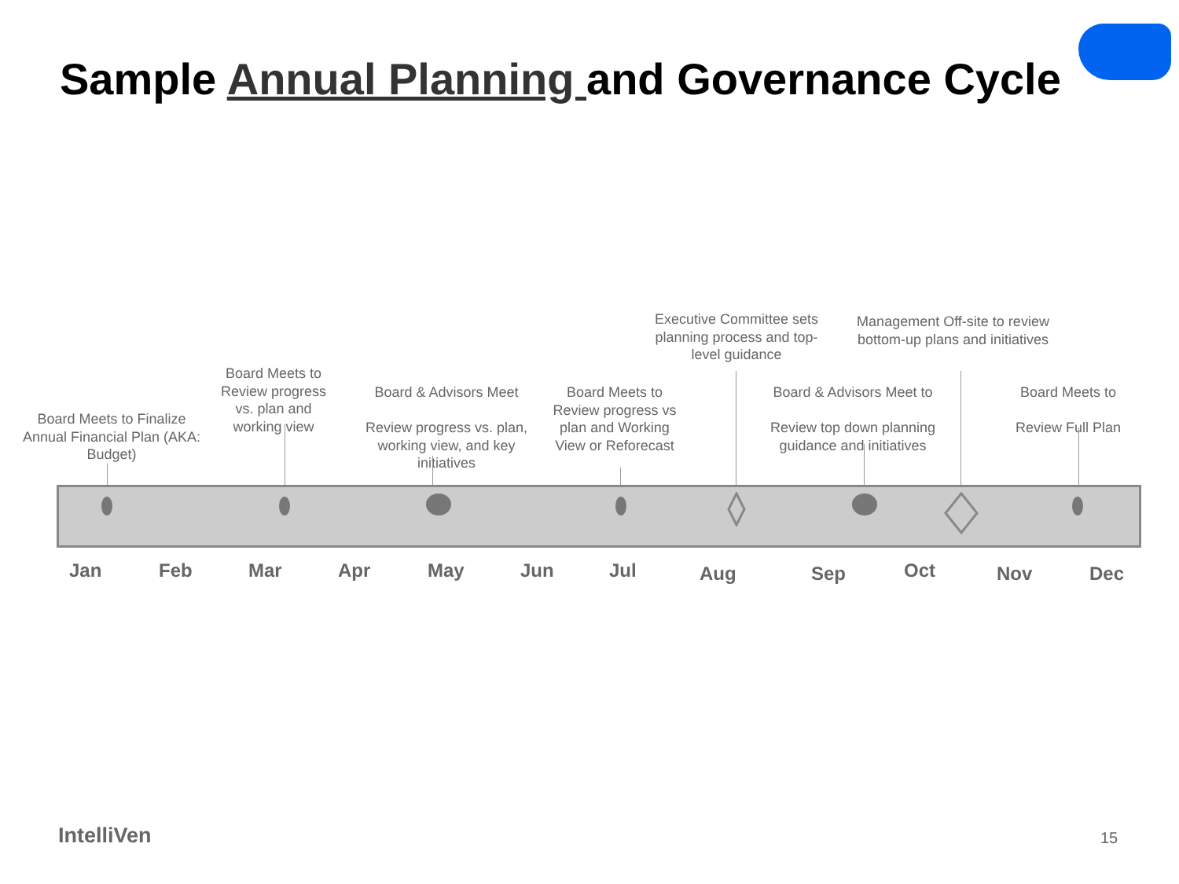Sample Annual Planning and Governance Cycle
Board Meets to Finalize Annual Financial Plan (AKA: Budget)
Board Meets to Review progress vs. plan and working view
Board & Advisors Meet
Review progress vs. plan, working view, and key initiatives
Board Meets to Review progress vs plan and Working View or Reforecast
Executive Committee sets planning process and top-level guidance
Board & Advisors Meet to
Review top down planning guidance and initiatives
Management Off-site to review bottom-up plans and initiatives
Board Meets to
Review Full Plan
Jan Feb Mar Apr May Jun Jul Aug Sep Oct Nov Dec
IntelliVen 15